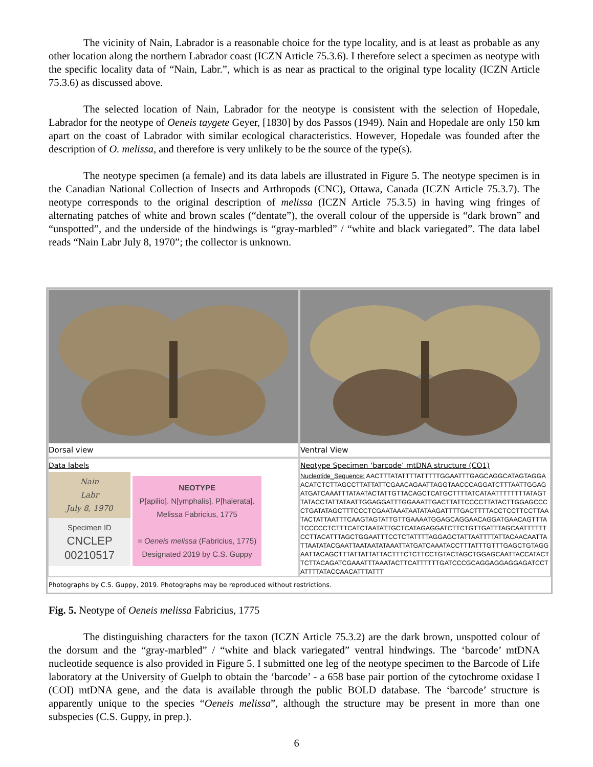The vicinity of Nain, Labrador is a reasonable choice for the type locality, and is at least as probable as any other location along the northern Labrador coast (ICZN Article 75.3.6). I therefore select a specimen as neotype with the specific locality data of “Nain, Labr.”, which is as near as practical to the original type locality (ICZN Article 75.3.6) as discussed above.
The selected location of Nain, Labrador for the neotype is consistent with the selection of Hopedale, Labrador for the neotype of Oeneis taygete Geyer, [1830] by dos Passos (1949). Nain and Hopedale are only 150 km apart on the coast of Labrador with similar ecological characteristics. However, Hopedale was founded after the description of O. melissa, and therefore is very unlikely to be the source of the type(s).
The neotype specimen (a female) and its data labels are illustrated in Figure 5. The neotype specimen is in the Canadian National Collection of Insects and Arthropods (CNC), Ottawa, Canada (ICZN Article 75.3.7). The neotype corresponds to the original description of melissa (ICZN Article 75.3.5) in having wing fringes of alternating patches of white and brown scales (“dentate”), the overall colour of the upperside is “dark brown” and “unspotted”, and the underside of the hindwings is “gray-marbled” / “white and black variegated”. The data label reads “Nain Labr July 8, 1970”; the collector is unknown.
Dorsal view Ventral View
Data labels
Nain
Labr
July 8, 1970
Specimen ID
CNCLEP
00210517
NEOTYPE
P[apilio]. N[ymphalis]. P[halerata].
Melissa Fabricius, 1775
= Oeneis melissa (Fabricius, 1775)
Designated 2019 by C.S. Guppy
Neotype Specimen ‘barcode’ mtDNA structure (CO1)
Nucleotide_Sequence: AACTTTATATTTTATTTTTGGAATTTGAGCAGGCATAGTAGGAACATCTCTTAGCCTTATTATTCGAACAGAATTAGGTAACCCAGGATCTTTAATTGGAGATGATCAAATTTATAATACTATTGTTACAGCTCATGCTTTTATCATAATTTTTTTTATAGTTATACCTATTATAATTGGAGGATTTGGAAATTGACTTATTCCCCTTATACTTGGAGCCCCTGATATAGCTTTCCCTCGAATAAATAATATAAGATTTTGACTTTTACCTCCTTCCTTAATACTATTAATTTCAAGTAGTATTGTTGAAAATGGAGCAGGAACAGGATGAACAGTTTATCCCCCTCTTTCATCTAATATTGCTCATAGAGGATCTTCTGTTGATTTAGCAATTTTTTCCTTACATTTAGCTGGAATTTCCTCTATTTTAGGAGCTATTAATTTTATTACAACAATTATTAATATACGAATTAATAATATAAATTATGATCAAATACCTTTATTTGTTTGAGCTGTAGGAATTACAGCTTTATTATTATTACTTTCTCTTCCTGTACTAGCTGGAGCAATTACCATACTTCTTACAGATCGAAATTTAAATACTTCATTTTTTGATCCCGCAGGAGGAGGAGATCCTATTTTATACCAACATTTATTT
Photographs by C.S. Guppy, 2019. Photographs may be reproduced without restrictions.
Fig. 5. Neotype of Oeneis melissa Fabricius, 1775
The distinguishing characters for the taxon (ICZN Article 75.3.2) are the dark brown, unspotted colour of the dorsum and the “gray-marbled” / “white and black variegated” ventral hindwings. The ‘barcode’ mtDNA nucleotide sequence is also provided in Figure 5. I submitted one leg of the neotype specimen to the Barcode of Life laboratory at the University of Guelph to obtain the ‘barcode’ - a 658 base pair portion of the cytochrome oxidase I (COI) mtDNA gene, and the data is available through the public BOLD database. The ‘barcode’ structure is apparently unique to the species “Oeneis melissa”, although the structure may be present in more than one subspecies (C.S. Guppy, in prep.).
6